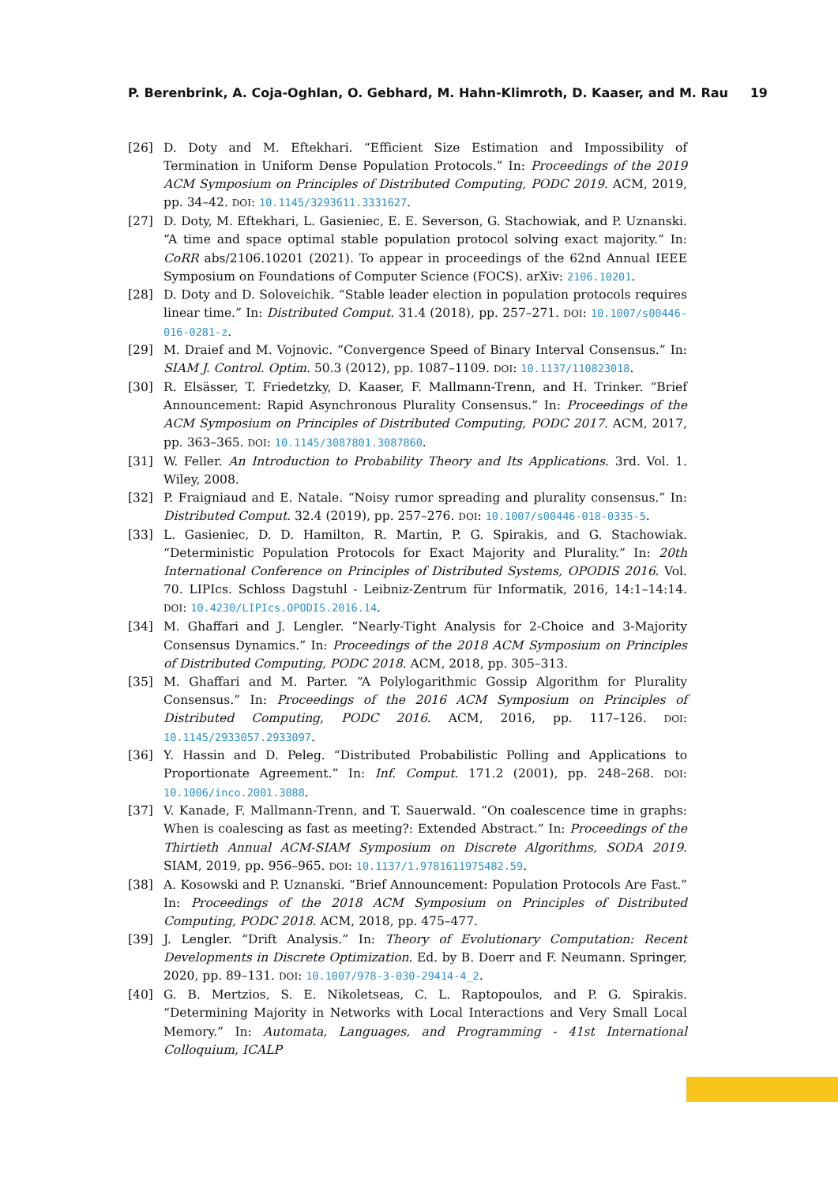P. Berenbrink, A. Coja-Oghlan, O. Gebhard, M. Hahn-Klimroth, D. Kaaser, and M. Rau 19
[26] D. Doty and M. Eftekhari. “Efficient Size Estimation and Impossibility of Termination in Uniform Dense Population Protocols.” In: Proceedings of the 2019 ACM Symposium on Principles of Distributed Computing, PODC 2019. ACM, 2019, pp. 34–42. DOI: 10.1145/3293611.3331627.
[27] D. Doty, M. Eftekhari, L. Gasieniec, E. E. Severson, G. Stachowiak, and P. Uznanski. “A time and space optimal stable population protocol solving exact majority.” In: CoRR abs/2106.10201 (2021). To appear in proceedings of the 62nd Annual IEEE Symposium on Foundations of Computer Science (FOCS). arXiv: 2106.10201.
[28] D. Doty and D. Soloveichik. “Stable leader election in population protocols requires linear time.” In: Distributed Comput. 31.4 (2018), pp. 257–271. DOI: 10.1007/s00446-016-0281-z.
[29] M. Draief and M. Vojnovic. “Convergence Speed of Binary Interval Consensus.” In: SIAM J. Control. Optim. 50.3 (2012), pp. 1087–1109. DOI: 10.1137/110823018.
[30] R. Elsässer, T. Friedetzky, D. Kaaser, F. Mallmann-Trenn, and H. Trinker. “Brief Announcement: Rapid Asynchronous Plurality Consensus.” In: Proceedings of the ACM Symposium on Principles of Distributed Computing, PODC 2017. ACM, 2017, pp. 363–365. DOI: 10.1145/3087801.3087860.
[31] W. Feller. An Introduction to Probability Theory and Its Applications. 3rd. Vol. 1. Wiley, 2008.
[32] P. Fraigniaud and E. Natale. “Noisy rumor spreading and plurality consensus.” In: Distributed Comput. 32.4 (2019), pp. 257–276. DOI: 10.1007/s00446-018-0335-5.
[33] L. Gasieniec, D. D. Hamilton, R. Martin, P. G. Spirakis, and G. Stachowiak. “Deterministic Population Protocols for Exact Majority and Plurality.” In: 20th International Conference on Principles of Distributed Systems, OPODIS 2016. Vol. 70. LIPIcs. Schloss Dagstuhl - Leibniz-Zentrum für Informatik, 2016, 14:1–14:14. DOI: 10.4230/LIPIcs.OPODIS.2016.14.
[34] M. Ghaffari and J. Lengler. “Nearly-Tight Analysis for 2-Choice and 3-Majority Consensus Dynamics.” In: Proceedings of the 2018 ACM Symposium on Principles of Distributed Computing, PODC 2018. ACM, 2018, pp. 305–313.
[35] M. Ghaffari and M. Parter. “A Polylogarithmic Gossip Algorithm for Plurality Consensus.” In: Proceedings of the 2016 ACM Symposium on Principles of Distributed Computing, PODC 2016. ACM, 2016, pp. 117–126. DOI: 10.1145/2933057.2933097.
[36] Y. Hassin and D. Peleg. “Distributed Probabilistic Polling and Applications to Proportionate Agreement.” In: Inf. Comput. 171.2 (2001), pp. 248–268. DOI: 10.1006/inco.2001.3088.
[37] V. Kanade, F. Mallmann-Trenn, and T. Sauerwald. “On coalescence time in graphs: When is coalescing as fast as meeting?: Extended Abstract.” In: Proceedings of the Thirtieth Annual ACM-SIAM Symposium on Discrete Algorithms, SODA 2019. SIAM, 2019, pp. 956–965. DOI: 10.1137/1.9781611975482.59.
[38] A. Kosowski and P. Uznanski. “Brief Announcement: Population Protocols Are Fast.” In: Proceedings of the 2018 ACM Symposium on Principles of Distributed Computing, PODC 2018. ACM, 2018, pp. 475–477.
[39] J. Lengler. “Drift Analysis.” In: Theory of Evolutionary Computation: Recent Developments in Discrete Optimization. Ed. by B. Doerr and F. Neumann. Springer, 2020, pp. 89–131. DOI: 10.1007/978-3-030-29414-4_2.
[40] G. B. Mertzios, S. E. Nikoletseas, C. L. Raptopoulos, and P. G. Spirakis. “Determining Majority in Networks with Local Interactions and Very Small Local Memory.” In: Automata, Languages, and Programming - 41st International Colloquium, ICALP